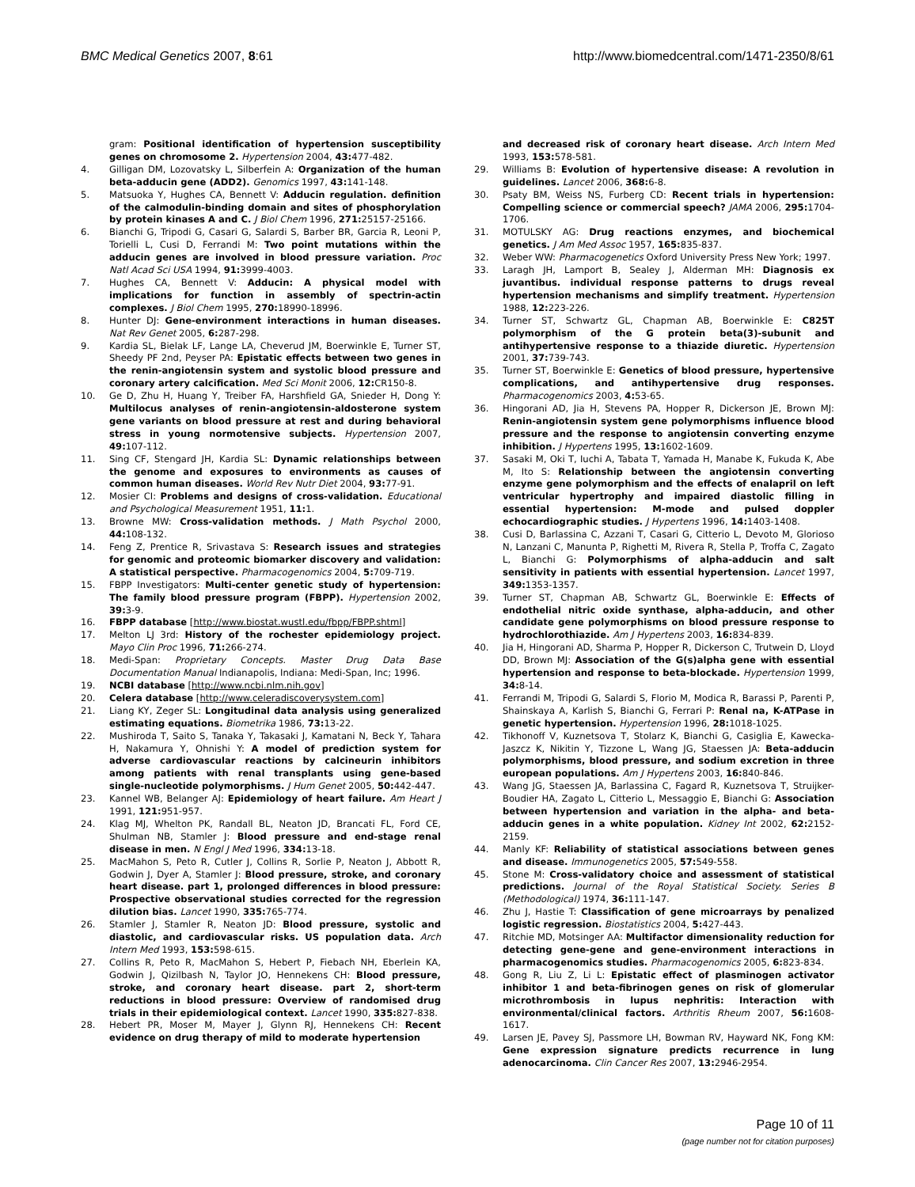BMC Medical Genetics 2007, 8:61
http://www.biomedcentral.com/1471-2350/8/61
gram: Positional identification of hypertension susceptibility genes on chromosome 2. Hypertension 2004, 43: 477-482.
4. Gilligan DM, Lozovatsky L, Silberfein A: Organization of the human beta-adducin gene (ADD2). Genomics 1997, 43: 141-148.
5. Matsuoka Y, Hughes CA, Bennett V: Adducin regulation. definition of the calmodulin-binding domain and sites of phosphorylation by protein kinases A and C. J Biol Chem 1996, 271: 25157-25166.
6. Bianchi G, Tripodi G, Casari G, Salardi S, Barber BR, Garcia R, Leoni P, Torielli L, Cusi D, Ferrandi M: Two point mutations within the adducin genes are involved in blood pressure variation. Proc Natl Acad Sci USA 1994, 91: 3999-4003.
7. Hughes CA, Bennett V: Adducin: A physical model with implications for function in assembly of spectrin-actin complexes. J Biol Chem 1995, 270: 18990-18996.
8. Hunter DJ: Gene-environment interactions in human diseases. Nat Rev Genet 2005, 6: 287-298.
9. Kardia SL, Bielak LF, Lange LA, Cheverud JM, Boerwinkle E, Turner ST, Sheedy PF 2nd, Peyser PA: Epistatic effects between two genes in the renin-angiotensin system and systolic blood pressure and coronary artery calcification. Med Sci Monit 2006, 12: CR150-8.
10. Ge D, Zhu H, Huang Y, Treiber FA, Harshfield GA, Snieder H, Dong Y: Multilocus analyses of renin-angiotensin-aldosterone system gene variants on blood pressure at rest and during behavioral stress in young normotensive subjects. Hypertension 2007, 49: 107-112.
11. Sing CF, Stengard JH, Kardia SL: Dynamic relationships between the genome and exposures to environments as causes of common human diseases. World Rev Nutr Diet 2004, 93: 77-91.
12. Mosier CI: Problems and designs of cross-validation. Educational and Psychological Measurement 1951, 11: 1.
13. Browne MW: Cross-validation methods. J Math Psychol 2000, 44: 108-132.
14. Feng Z, Prentice R, Srivastava S: Research issues and strategies for genomic and proteomic biomarker discovery and validation: A statistical perspective. Pharmacogenomics 2004, 5: 709-719.
15. FBPP Investigators: Multi-center genetic study of hypertension: The family blood pressure program (FBPP). Hypertension 2002, 39: 3-9.
16. FBPP database [http://www.biostat.wustl.edu/fbpp/FBPP.shtml]
17. Melton LJ 3rd: History of the rochester epidemiology project. Mayo Clin Proc 1996, 71: 266-274.
18. Medi-Span: Proprietary Concepts. Master Drug Data Base Documentation Manual Indianapolis, Indiana: Medi-Span, Inc; 1996.
19. NCBI database [http://www.ncbi.nlm.nih.gov]
20. Celera database [http://www.celeradiscoverysystem.com]
21. Liang KY, Zeger SL: Longitudinal data analysis using generalized estimating equations. Biometrika 1986, 73: 13-22.
22. Mushiroda T, Saito S, Tanaka Y, Takasaki J, Kamatani N, Beck Y, Tahara H, Nakamura Y, Ohnishi Y: A model of prediction system for adverse cardiovascular reactions by calcineurin inhibitors among patients with renal transplants using gene-based single-nucleotide polymorphisms. J Hum Genet 2005, 50: 442-447.
23. Kannel WB, Belanger AJ: Epidemiology of heart failure. Am Heart J 1991, 121: 951-957.
24. Klag MJ, Whelton PK, Randall BL, Neaton JD, Brancati FL, Ford CE, Shulman NB, Stamler J: Blood pressure and end-stage renal disease in men. N Engl J Med 1996, 334: 13-18.
25. MacMahon S, Peto R, Cutler J, Collins R, Sorlie P, Neaton J, Abbott R, Godwin J, Dyer A, Stamler J: Blood pressure, stroke, and coronary heart disease. part 1, prolonged differences in blood pressure: Prospective observational studies corrected for the regression dilution bias. Lancet 1990, 335: 765-774.
26. Stamler J, Stamler R, Neaton JD: Blood pressure, systolic and diastolic, and cardiovascular risks. US population data. Arch Intern Med 1993, 153: 598-615.
27. Collins R, Peto R, MacMahon S, Hebert P, Fiebach NH, Eberlein KA, Godwin J, Qizilbash N, Taylor JO, Hennekens CH: Blood pressure, stroke, and coronary heart disease. part 2, short-term reductions in blood pressure: Overview of randomised drug trials in their epidemiological context. Lancet 1990, 335: 827-838.
28. Hebert PR, Moser M, Mayer J, Glynn RJ, Hennekens CH: Recent evidence on drug therapy of mild to moderate hypertension
and decreased risk of coronary heart disease. Arch Intern Med 1993, 153: 578-581.
29. Williams B: Evolution of hypertensive disease: A revolution in guidelines. Lancet 2006, 368: 6-8.
30. Psaty BM, Weiss NS, Furberg CD: Recent trials in hypertension: Compelling science or commercial speech? JAMA 2006, 295: 1704-1706.
31. MOTULSKY AG: Drug reactions enzymes, and biochemical genetics. J Am Med Assoc 1957, 165: 835-837.
32. Weber WW: Pharmacogenetics Oxford University Press New York; 1997.
33. Laragh JH, Lamport B, Sealey J, Alderman MH: Diagnosis ex juvantibus. individual response patterns to drugs reveal hypertension mechanisms and simplify treatment. Hypertension 1988, 12: 223-226.
34. Turner ST, Schwartz GL, Chapman AB, Boerwinkle E: C825T polymorphism of the G protein beta(3)-subunit and antihypertensive response to a thiazide diuretic. Hypertension 2001, 37: 739-743.
35. Turner ST, Boerwinkle E: Genetics of blood pressure, hypertensive complications, and antihypertensive drug responses. Pharmacogenomics 2003, 4: 53-65.
36. Hingorani AD, Jia H, Stevens PA, Hopper R, Dickerson JE, Brown MJ: Renin-angiotensin system gene polymorphisms influence blood pressure and the response to angiotensin converting enzyme inhibition. J Hypertens 1995, 13: 1602-1609.
37. Sasaki M, Oki T, Iuchi A, Tabata T, Yamada H, Manabe K, Fukuda K, Abe M, Ito S: Relationship between the angiotensin converting enzyme gene polymorphism and the effects of enalapril on left ventricular hypertrophy and impaired diastolic filling in essential hypertension: M-mode and pulsed doppler echocardiographic studies. J Hypertens 1996, 14: 1403-1408.
38. Cusi D, Barlassina C, Azzani T, Casari G, Citterio L, Devoto M, Glorioso N, Lanzani C, Manunta P, Righetti M, Rivera R, Stella P, Troffa C, Zagato L, Bianchi G: Polymorphisms of alpha-adducin and salt sensitivity in patients with essential hypertension. Lancet 1997, 349: 1353-1357.
39. Turner ST, Chapman AB, Schwartz GL, Boerwinkle E: Effects of endothelial nitric oxide synthase, alpha-adducin, and other candidate gene polymorphisms on blood pressure response to hydrochlorothiazide. Am J Hypertens 2003, 16: 834-839.
40. Jia H, Hingorani AD, Sharma P, Hopper R, Dickerson C, Trutwein D, Lloyd DD, Brown MJ: Association of the G(s)alpha gene with essential hypertension and response to beta-blockade. Hypertension 1999, 34: 8-14.
41. Ferrandi M, Tripodi G, Salardi S, Florio M, Modica R, Barassi P, Parenti P, Shainskaya A, Karlish S, Bianchi G, Ferrari P: Renal na, K-ATPase in genetic hypertension. Hypertension 1996, 28: 1018-1025.
42. Tikhonoff V, Kuznetsova T, Stolarz K, Bianchi G, Casiglia E, Kawecka-Jaszcz K, Nikitin Y, Tizzone L, Wang JG, Staessen JA: Beta-adducin polymorphisms, blood pressure, and sodium excretion in three european populations. Am J Hypertens 2003, 16: 840-846.
43. Wang JG, Staessen JA, Barlassina C, Fagard R, Kuznetsova T, Struijker-Boudier HA, Zagato L, Citterio L, Messaggio E, Bianchi G: Association between hypertension and variation in the alpha- and beta-adducin genes in a white population. Kidney Int 2002, 62: 2152-2159.
44. Manly KF: Reliability of statistical associations between genes and disease. Immunogenetics 2005, 57: 549-558.
45. Stone M: Cross-validatory choice and assessment of statistical predictions. Journal of the Royal Statistical Society. Series B (Methodological) 1974, 36: 111-147.
46. Zhu J, Hastie T: Classification of gene microarrays by penalized logistic regression. Biostatistics 2004, 5: 427-443.
47. Ritchie MD, Motsinger AA: Multifactor dimensionality reduction for detecting gene-gene and gene-environment interactions in pharmacogenomics studies. Pharmacogenomics 2005, 6: 823-834.
48. Gong R, Liu Z, Li L: Epistatic effect of plasminogen activator inhibitor 1 and beta-fibrinogen genes on risk of glomerular microthrombosis in lupus nephritis: Interaction with environmental/clinical factors. Arthritis Rheum 2007, 56: 1608-1617.
49. Larsen JE, Pavey SJ, Passmore LH, Bowman RV, Hayward NK, Fong KM: Gene expression signature predicts recurrence in lung adenocarcinoma. Clin Cancer Res 2007, 13: 2946-2954.
Page 10 of 11
(page number not for citation purposes)